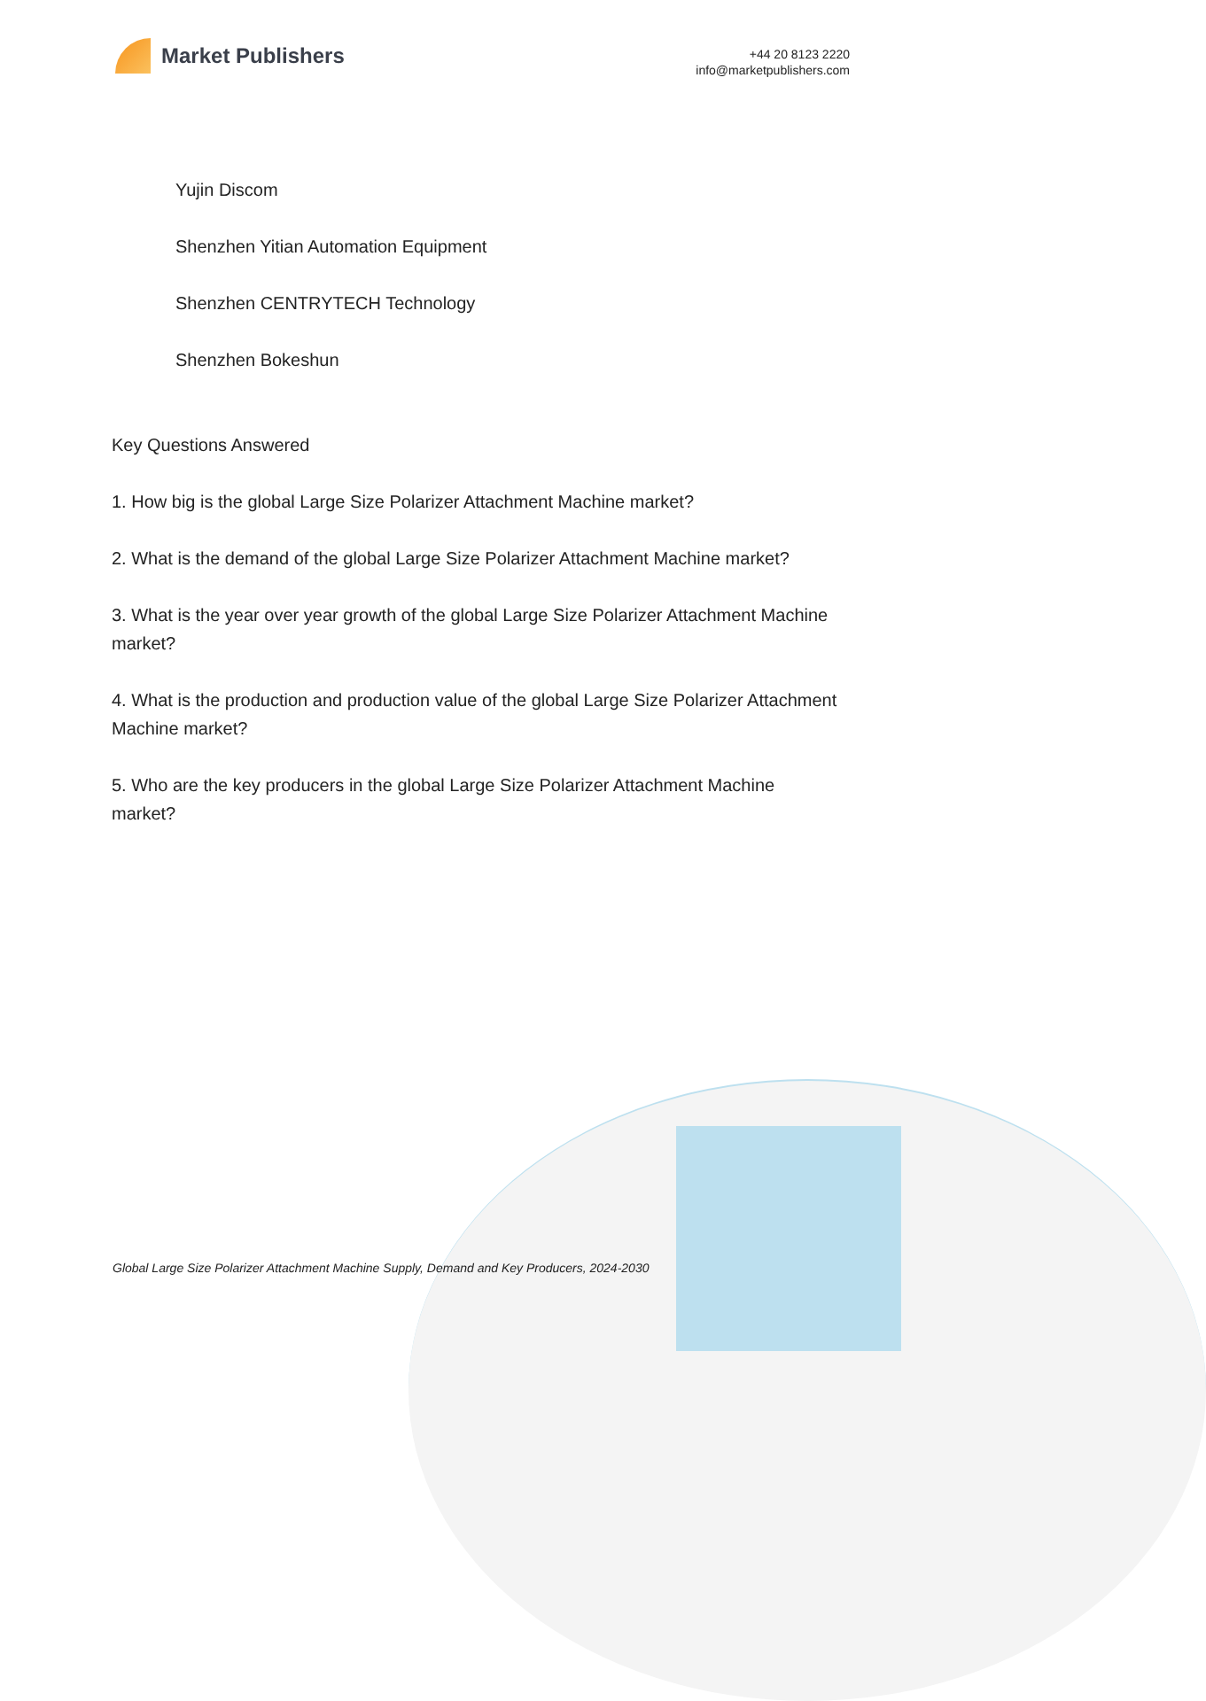Market Publishers
+44 20 8123 2220
info@marketpublishers.com
Yujin Discom
Shenzhen Yitian Automation Equipment
Shenzhen CENTRYTECH Technology
Shenzhen Bokeshun
Key Questions Answered
1. How big is the global Large Size Polarizer Attachment Machine market?
2. What is the demand of the global Large Size Polarizer Attachment Machine market?
3. What is the year over year growth of the global Large Size Polarizer Attachment Machine market?
4. What is the production and production value of the global Large Size Polarizer Attachment Machine market?
5. Who are the key producers in the global Large Size Polarizer Attachment Machine market?
Global Large Size Polarizer Attachment Machine Supply, Demand and Key Producers, 2024-2030